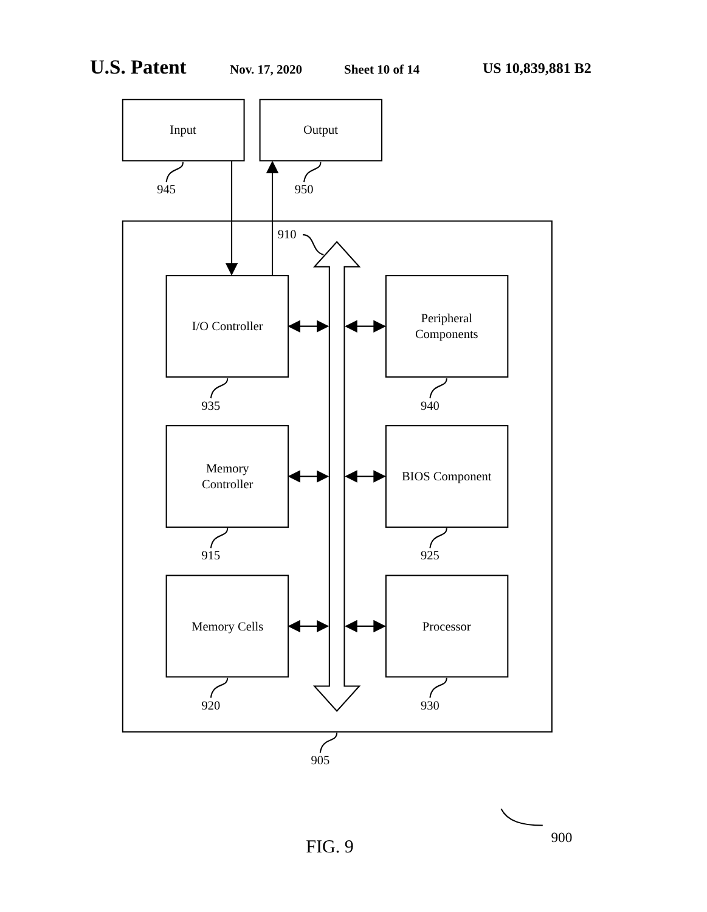U.S. Patent Nov. 17, 2020 Sheet 10 of 14 US 10,839,881 B2
Input
Output
945
950
910
I/O Controller
Peripheral
Components
935
940
Memory
Controller
BIOS Component
915
925
Memory Cells
Processor
920
930
905
FIG. 9
900